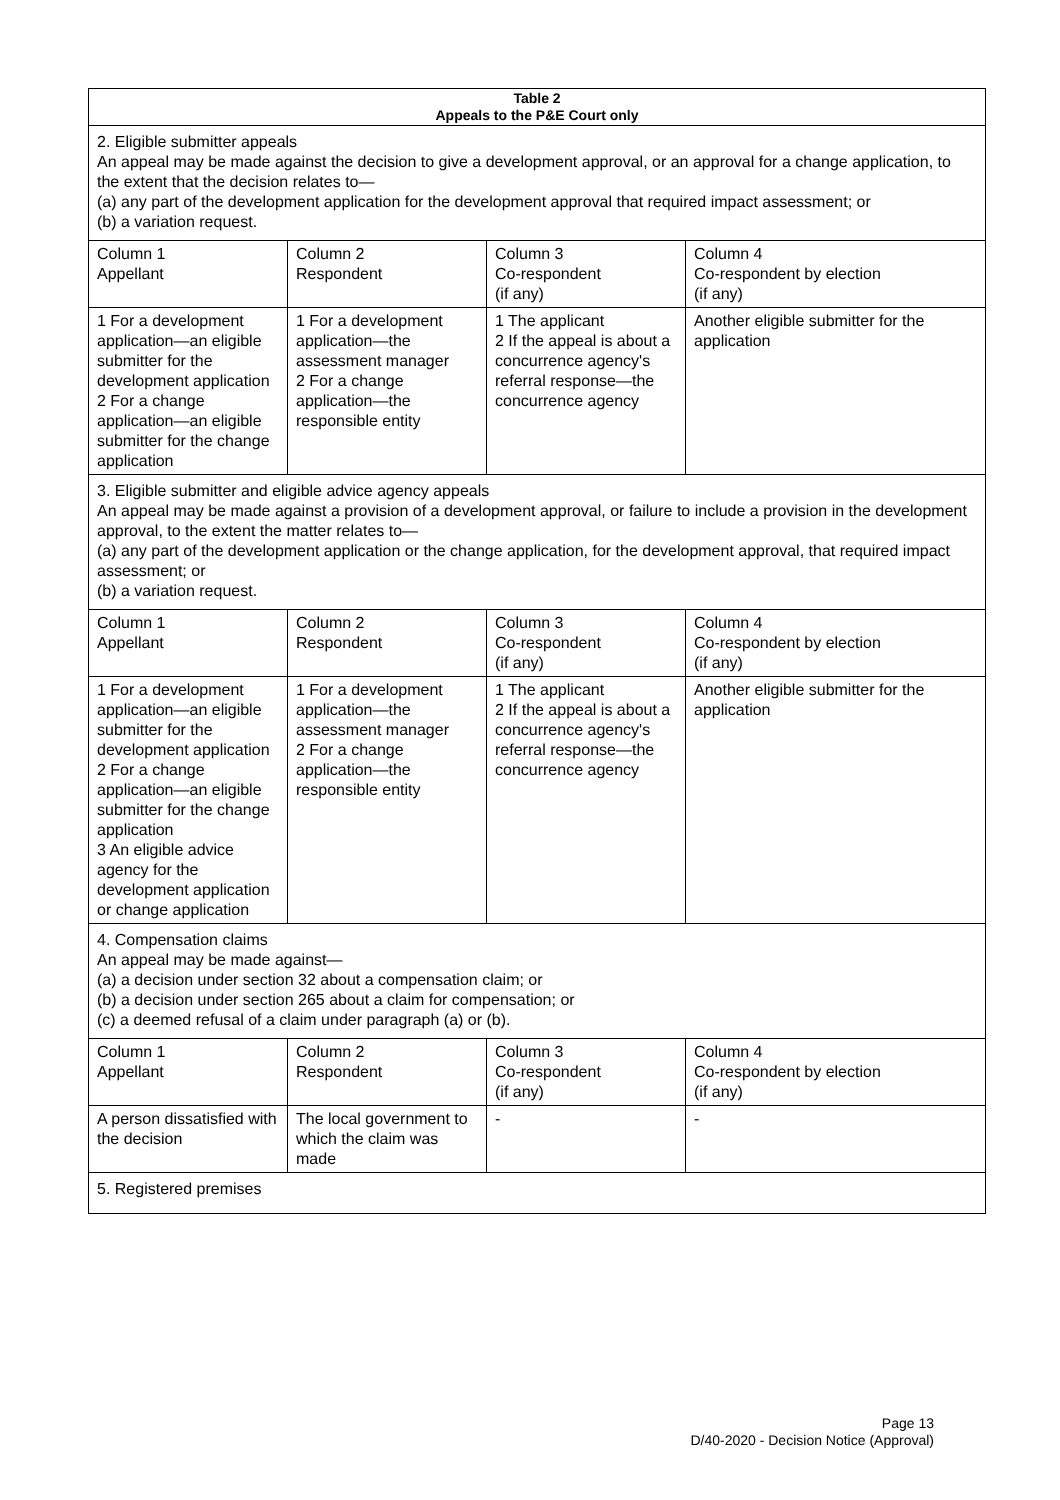| Table 2 Appeals to the P&E Court only | | | |
| --- | --- | --- | --- |
| 2. Eligible submitter appeals An appeal may be made against the decision to give a development approval, or an approval for a change application, to the extent that the decision relates to— (a) any part of the development application for the development approval that required impact assessment; or (b) a variation request. | | | |
| Column 1 Appellant | Column 2 Respondent | Column 3 Co-respondent (if any) | Column 4 Co-respondent by election (if any) |
| 1 For a development application—an eligible submitter for the development application 2 For a change application—an eligible submitter for the change application | 1 For a development application—the assessment manager 2 For a change application—the responsible entity | 1 The applicant 2 If the appeal is about a concurrence agency's referral response—the concurrence agency | Another eligible submitter for the application |
| 3. Eligible submitter and eligible advice agency appeals An appeal may be made against a provision of a development approval, or failure to include a provision in the development approval, to the extent the matter relates to— (a) any part of the development application or the change application, for the development approval, that required impact assessment; or (b) a variation request. | | | |
| Column 1 Appellant | Column 2 Respondent | Column 3 Co-respondent (if any) | Column 4 Co-respondent by election (if any) |
| 1 For a development application—an eligible submitter for the development application 2 For a change application—an eligible submitter for the change application 3 An eligible advice agency for the development application or change application | 1 For a development application—the assessment manager 2 For a change application—the responsible entity | 1 The applicant 2 If the appeal is about a concurrence agency's referral response—the concurrence agency | Another eligible submitter for the application |
| 4. Compensation claims An appeal may be made against— (a) a decision under section 32 about a compensation claim; or (b) a decision under section 265 about a claim for compensation; or (c) a deemed refusal of a claim under paragraph (a) or (b). | | | |
| Column 1 Appellant | Column 2 Respondent | Column 3 Co-respondent (if any) | Column 4 Co-respondent by election (if any) |
| A person dissatisfied with the decision | The local government to which the claim was made | - | - |
| 5. Registered premises | | | |
Page 13
D/40-2020 - Decision Notice (Approval)